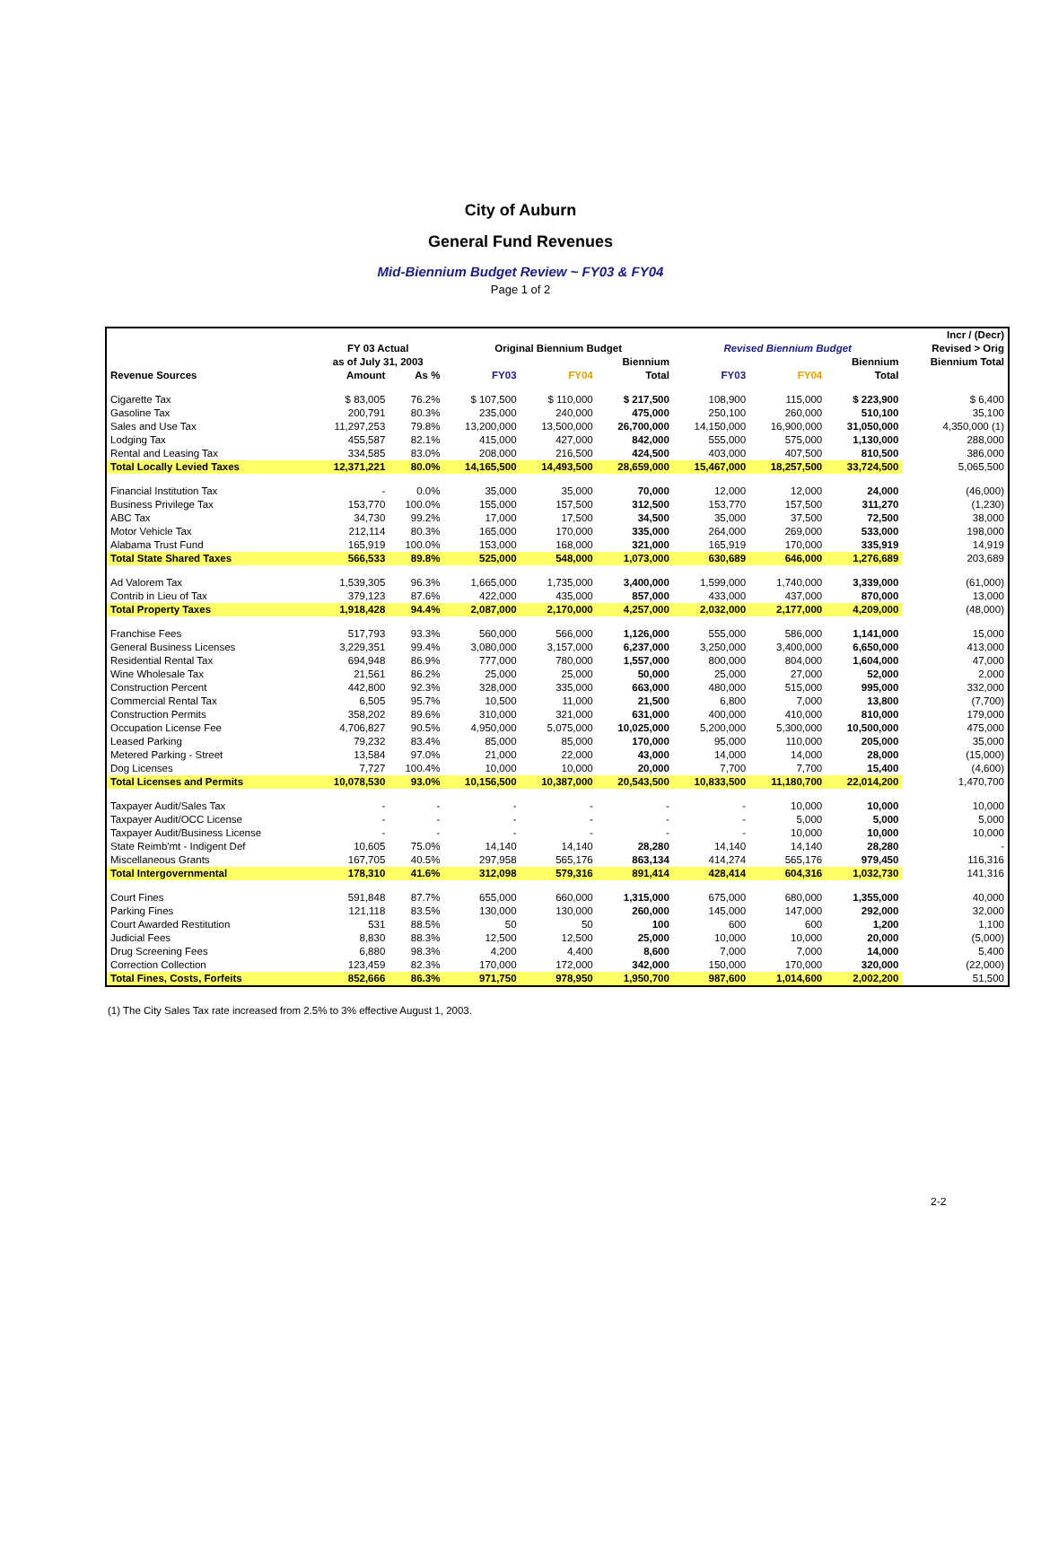City of Auburn
General Fund Revenues
Mid-Biennium Budget Review ~ FY03 & FY04
Page 1 of 2
| | | | | | | | | | Incr / (Decr) |
| --- | --- | --- | --- | --- | --- | --- | --- | --- | --- |
| | FY 03 Actual | | Original Biennium Budget | | | Revised Biennium Budget | | | Revised > Orig |
| | as of July 31, 2003 | | | | Biennium | | | Biennium | Biennium Total |
| Revenue Sources | Amount | As % | FY03 | FY04 | Total | FY03 | FY04 | Total | |
| Cigarette Tax | $ 83,005 | 76.2% | $ 107,500 | $ 110,000 | $ 217,500 | 108,900 | 115,000 | $ 223,900 | $ 6,400 |
| Gasoline Tax | 200,791 | 80.3% | 235,000 | 240,000 | 475,000 | 250,100 | 260,000 | 510,100 | 35,100 |
| Sales and Use Tax | 11,297,253 | 79.8% | 13,200,000 | 13,500,000 | 26,700,000 | 14,150,000 | 16,900,000 | 31,050,000 | 4,350,000 (1) |
| Lodging Tax | 455,587 | 82.1% | 415,000 | 427,000 | 842,000 | 555,000 | 575,000 | 1,130,000 | 288,000 |
| Rental and Leasing Tax | 334,585 | 83.0% | 208,000 | 216,500 | 424,500 | 403,000 | 407,500 | 810,500 | 386,000 |
| Total Locally Levied Taxes | 12,371,221 | 80.0% | 14,165,500 | 14,493,500 | 28,659,000 | 15,467,000 | 18,257,500 | 33,724,500 | 5,065,500 |
| Financial Institution Tax | - | 0.0% | 35,000 | 35,000 | 70,000 | 12,000 | 12,000 | 24,000 | (46,000) |
| Business Privilege Tax | 153,770 | 100.0% | 155,000 | 157,500 | 312,500 | 153,770 | 157,500 | 311,270 | (1,230) |
| ABC Tax | 34,730 | 99.2% | 17,000 | 17,500 | 34,500 | 35,000 | 37,500 | 72,500 | 38,000 |
| Motor Vehicle Tax | 212,114 | 80.3% | 165,000 | 170,000 | 335,000 | 264,000 | 269,000 | 533,000 | 198,000 |
| Alabama Trust Fund | 165,919 | 100.0% | 153,000 | 168,000 | 321,000 | 165,919 | 170,000 | 335,919 | 14,919 |
| Total State Shared Taxes | 566,533 | 89.8% | 525,000 | 548,000 | 1,073,000 | 630,689 | 646,000 | 1,276,689 | 203,689 |
| Ad Valorem Tax | 1,539,305 | 96.3% | 1,665,000 | 1,735,000 | 3,400,000 | 1,599,000 | 1,740,000 | 3,339,000 | (61,000) |
| Contrib in Lieu of Tax | 379,123 | 87.6% | 422,000 | 435,000 | 857,000 | 433,000 | 437,000 | 870,000 | 13,000 |
| Total Property Taxes | 1,918,428 | 94.4% | 2,087,000 | 2,170,000 | 4,257,000 | 2,032,000 | 2,177,000 | 4,209,000 | (48,000) |
| Franchise Fees | 517,793 | 93.3% | 560,000 | 566,000 | 1,126,000 | 555,000 | 586,000 | 1,141,000 | 15,000 |
| General Business Licenses | 3,229,351 | 99.4% | 3,080,000 | 3,157,000 | 6,237,000 | 3,250,000 | 3,400,000 | 6,650,000 | 413,000 |
| Residential Rental Tax | 694,948 | 86.9% | 777,000 | 780,000 | 1,557,000 | 800,000 | 804,000 | 1,604,000 | 47,000 |
| Wine Wholesale Tax | 21,561 | 86.2% | 25,000 | 25,000 | 50,000 | 25,000 | 27,000 | 52,000 | 2,000 |
| Construction Percent | 442,800 | 92.3% | 328,000 | 335,000 | 663,000 | 480,000 | 515,000 | 995,000 | 332,000 |
| Commercial Rental Tax | 6,505 | 95.7% | 10,500 | 11,000 | 21,500 | 6,800 | 7,000 | 13,800 | (7,700) |
| Construction Permits | 358,202 | 89.6% | 310,000 | 321,000 | 631,000 | 400,000 | 410,000 | 810,000 | 179,000 |
| Occupation License Fee | 4,706,827 | 90.5% | 4,950,000 | 5,075,000 | 10,025,000 | 5,200,000 | 5,300,000 | 10,500,000 | 475,000 |
| Leased Parking | 79,232 | 83.4% | 85,000 | 85,000 | 170,000 | 95,000 | 110,000 | 205,000 | 35,000 |
| Metered Parking - Street | 13,584 | 97.0% | 21,000 | 22,000 | 43,000 | 14,000 | 14,000 | 28,000 | (15,000) |
| Dog Licenses | 7,727 | 100.4% | 10,000 | 10,000 | 20,000 | 7,700 | 7,700 | 15,400 | (4,600) |
| Total Licenses and Permits | 10,078,530 | 93.0% | 10,156,500 | 10,387,000 | 20,543,500 | 10,833,500 | 11,180,700 | 22,014,200 | 1,470,700 |
| Taxpayer Audit/Sales Tax | - | - | - | - | - | - | 10,000 | 10,000 | 10,000 |
| Taxpayer Audit/OCC License | - | - | - | - | - | - | 5,000 | 5,000 | 5,000 |
| Taxpayer Audit/Business License | - | - | - | - | - | - | 10,000 | 10,000 | 10,000 |
| State Reimb'mt - Indigent Def | 10,605 | 75.0% | 14,140 | 14,140 | 28,280 | 14,140 | 14,140 | 28,280 | - |
| Miscellaneous Grants | 167,705 | 40.5% | 297,958 | 565,176 | 863,134 | 414,274 | 565,176 | 979,450 | 116,316 |
| Total Intergovernmental | 178,310 | 41.6% | 312,098 | 579,316 | 891,414 | 428,414 | 604,316 | 1,032,730 | 141,316 |
| Court Fines | 591,848 | 87.7% | 655,000 | 660,000 | 1,315,000 | 675,000 | 680,000 | 1,355,000 | 40,000 |
| Parking Fines | 121,118 | 83.5% | 130,000 | 130,000 | 260,000 | 145,000 | 147,000 | 292,000 | 32,000 |
| Court Awarded Restitution | 531 | 88.5% | 50 | 50 | 100 | 600 | 600 | 1,200 | 1,100 |
| Judicial Fees | 8,830 | 88.3% | 12,500 | 12,500 | 25,000 | 10,000 | 10,000 | 20,000 | (5,000) |
| Drug Screening Fees | 6,880 | 98.3% | 4,200 | 4,400 | 8,600 | 7,000 | 7,000 | 14,000 | 5,400 |
| Correction Collection | 123,459 | 82.3% | 170,000 | 172,000 | 342,000 | 150,000 | 170,000 | 320,000 | (22,000) |
| Total Fines, Costs, Forfeits | 852,666 | 86.3% | 971,750 | 978,950 | 1,950,700 | 987,600 | 1,014,600 | 2,002,200 | 51,500 |
(1) The City Sales Tax rate increased from 2.5% to 3% effective August 1, 2003.
2-2